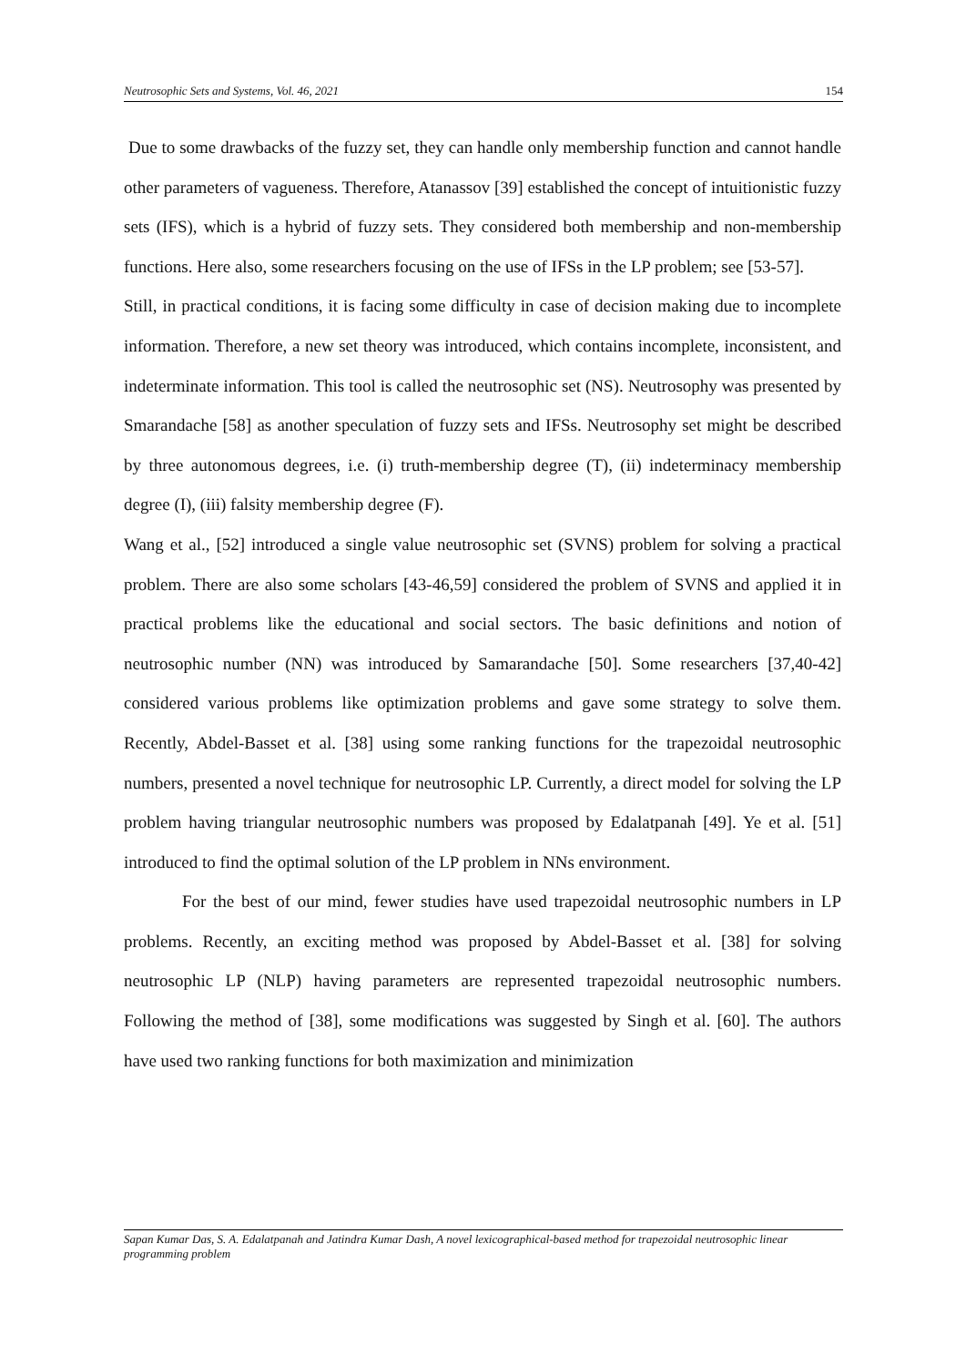Neutrosophic Sets and Systems, Vol. 46, 2021 154
Due to some drawbacks of the fuzzy set, they can handle only membership function and cannot handle other parameters of vagueness. Therefore, Atanassov [39] established the concept of intuitionistic fuzzy sets (IFS), which is a hybrid of fuzzy sets. They considered both membership and non-membership functions. Here also, some researchers focusing on the use of IFSs in the LP problem; see [53-57].
Still, in practical conditions, it is facing some difficulty in case of decision making due to incomplete information. Therefore, a new set theory was introduced, which contains incomplete, inconsistent, and indeterminate information. This tool is called the neutrosophic set (NS). Neutrosophy was presented by Smarandache [58] as another speculation of fuzzy sets and IFSs. Neutrosophy set might be described by three autonomous degrees, i.e. (i) truth-membership degree (T), (ii) indeterminacy membership degree (I), (iii) falsity membership degree (F).
Wang et al., [52] introduced a single value neutrosophic set (SVNS) problem for solving a practical problem. There are also some scholars [43-46,59] considered the problem of SVNS and applied it in practical problems like the educational and social sectors. The basic definitions and notion of neutrosophic number (NN) was introduced by Samarandache [50]. Some researchers [37,40-42] considered various problems like optimization problems and gave some strategy to solve them. Recently, Abdel-Basset et al. [38] using some ranking functions for the trapezoidal neutrosophic numbers, presented a novel technique for neutrosophic LP. Currently, a direct model for solving the LP problem having triangular neutrosophic numbers was proposed by Edalatpanah [49]. Ye et al. [51] introduced to find the optimal solution of the LP problem in NNs environment.
For the best of our mind, fewer studies have used trapezoidal neutrosophic numbers in LP problems. Recently, an exciting method was proposed by Abdel-Basset et al. [38] for solving neutrosophic LP (NLP) having parameters are represented trapezoidal neutrosophic numbers. Following the method of [38], some modifications was suggested by Singh et al. [60]. The authors have used two ranking functions for both maximization and minimization
Sapan Kumar Das, S. A. Edalatpanah and Jatindra Kumar Dash, A novel lexicographical-based method for trapezoidal neutrosophic linear programming problem